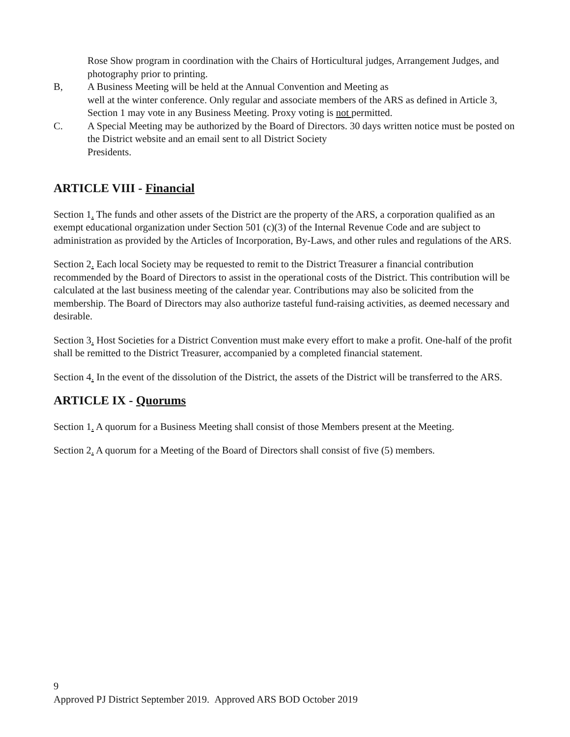Rose Show program in coordination with the Chairs of Horticultural judges, Arrangement Judges, and photography prior to printing.
B, A Business Meeting will be held at the Annual Convention and Meeting as
well at the winter conference. Only regular and associate members of the ARS as defined in Article 3, Section 1 may vote in any Business Meeting. Proxy voting is not permitted.
C. A Special Meeting may be authorized by the Board of Directors. 30 days written notice must be posted on the District website and an email sent to all District Society
Presidents.
ARTICLE VIII - Financial
Section 1. The funds and other assets of the District are the property of the ARS, a corporation qualified as an exempt educational organization under Section 501 (c)(3) of the Internal Revenue Code and are subject to administration as provided by the Articles of Incorporation, By-Laws, and other rules and regulations of the ARS.
Section 2. Each local Society may be requested to remit to the District Treasurer a financial contribution recommended by the Board of Directors to assist in the operational costs of the District. This contribution will be calculated at the last business meeting of the calendar year. Contributions may also be solicited from the membership. The Board of Directors may also authorize tasteful fund-raising activities, as deemed necessary and desirable.
Section 3. Host Societies for a District Convention must make every effort to make a profit. One-half of the profit shall be remitted to the District Treasurer, accompanied by a completed financial statement.
Section 4. In the event of the dissolution of the District, the assets of the District will be transferred to the ARS.
ARTICLE IX - Quorums
Section 1. A quorum for a Business Meeting shall consist of those Members present at the Meeting.
Section 2. A quorum for a Meeting of the Board of Directors shall consist of five (5) members.
9
Approved PJ District September 2019. Approved ARS BOD October 2019